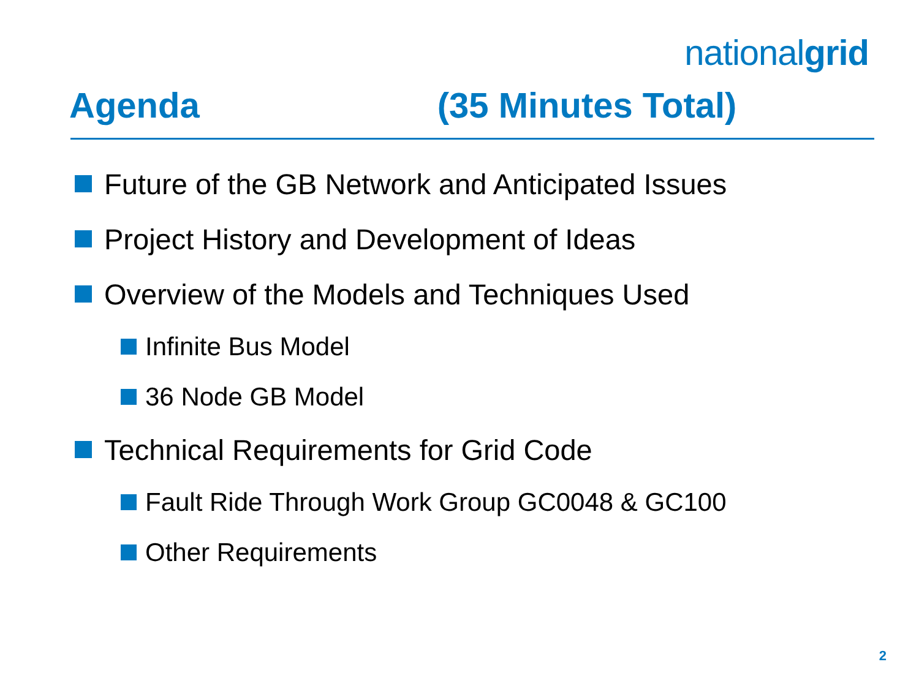nationalgrid
Agenda (35 Minutes Total)
Future of the GB Network and Anticipated Issues
Project History and Development of Ideas
Overview of the Models and Techniques Used
Infinite Bus Model
36 Node GB Model
Technical Requirements for Grid Code
Fault Ride Through Work Group GC0048 & GC100
Other Requirements
2